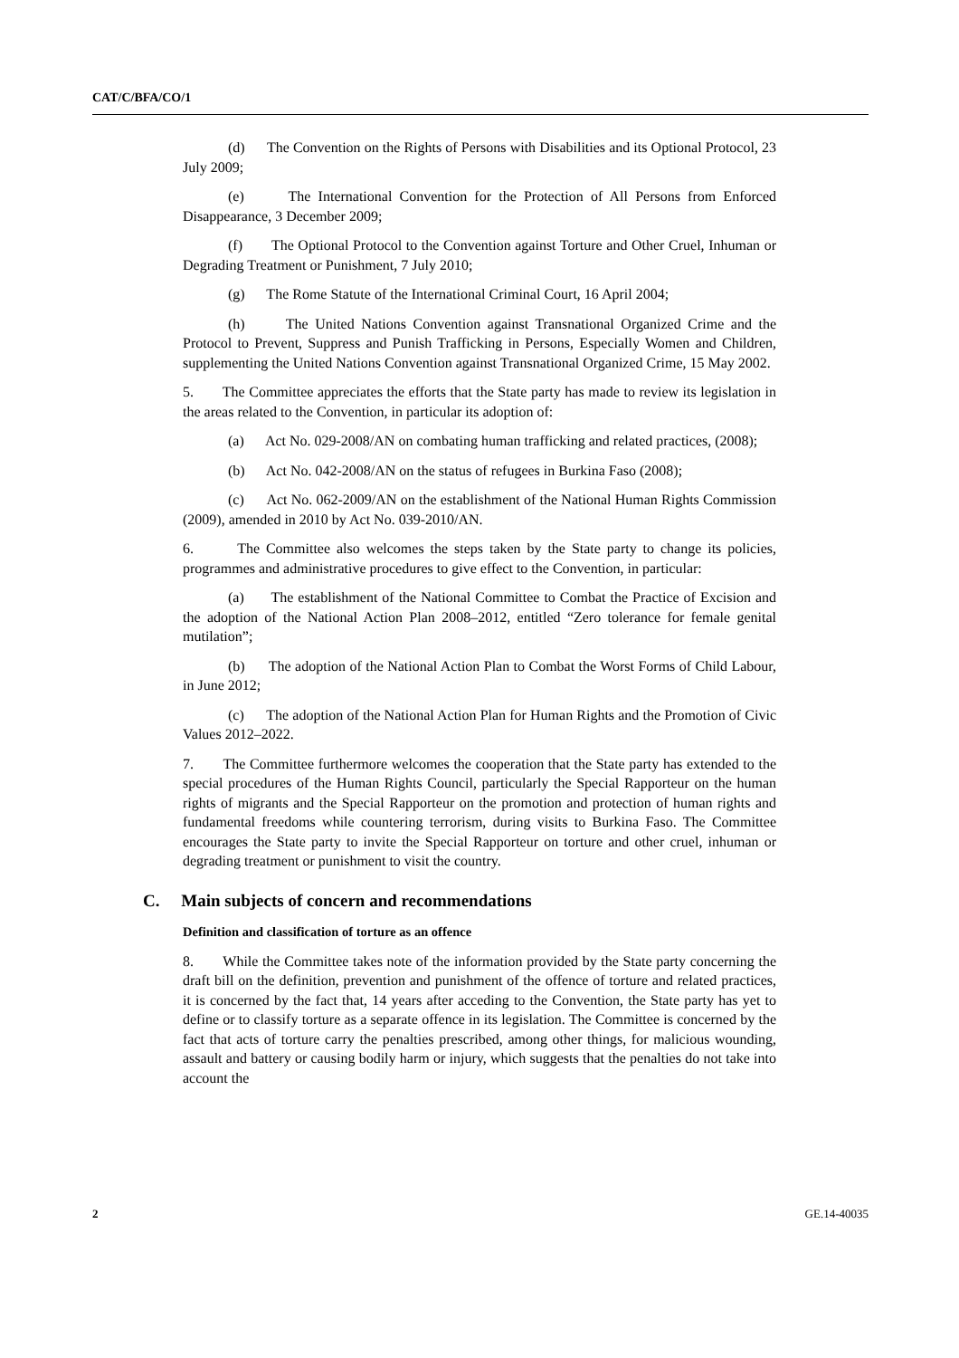CAT/C/BFA/CO/1
(d) The Convention on the Rights of Persons with Disabilities and its Optional Protocol, 23 July 2009;
(e) The International Convention for the Protection of All Persons from Enforced Disappearance, 3 December 2009;
(f) The Optional Protocol to the Convention against Torture and Other Cruel, Inhuman or Degrading Treatment or Punishment, 7 July 2010;
(g) The Rome Statute of the International Criminal Court, 16 April 2004;
(h) The United Nations Convention against Transnational Organized Crime and the Protocol to Prevent, Suppress and Punish Trafficking in Persons, Especially Women and Children, supplementing the United Nations Convention against Transnational Organized Crime, 15 May 2002.
5. The Committee appreciates the efforts that the State party has made to review its legislation in the areas related to the Convention, in particular its adoption of:
(a) Act No. 029-2008/AN on combating human trafficking and related practices, (2008);
(b) Act No. 042-2008/AN on the status of refugees in Burkina Faso (2008);
(c) Act No. 062-2009/AN on the establishment of the National Human Rights Commission (2009), amended in 2010 by Act No. 039-2010/AN.
6. The Committee also welcomes the steps taken by the State party to change its policies, programmes and administrative procedures to give effect to the Convention, in particular:
(a) The establishment of the National Committee to Combat the Practice of Excision and the adoption of the National Action Plan 2008–2012, entitled “Zero tolerance for female genital mutilation”;
(b) The adoption of the National Action Plan to Combat the Worst Forms of Child Labour, in June 2012;
(c) The adoption of the National Action Plan for Human Rights and the Promotion of Civic Values 2012–2022.
7. The Committee furthermore welcomes the cooperation that the State party has extended to the special procedures of the Human Rights Council, particularly the Special Rapporteur on the human rights of migrants and the Special Rapporteur on the promotion and protection of human rights and fundamental freedoms while countering terrorism, during visits to Burkina Faso. The Committee encourages the State party to invite the Special Rapporteur on torture and other cruel, inhuman or degrading treatment or punishment to visit the country.
C. Main subjects of concern and recommendations
Definition and classification of torture as an offence
8. While the Committee takes note of the information provided by the State party concerning the draft bill on the definition, prevention and punishment of the offence of torture and related practices, it is concerned by the fact that, 14 years after acceding to the Convention, the State party has yet to define or to classify torture as a separate offence in its legislation. The Committee is concerned by the fact that acts of torture carry the penalties prescribed, among other things, for malicious wounding, assault and battery or causing bodily harm or injury, which suggests that the penalties do not take into account the
2 GE.14-40035